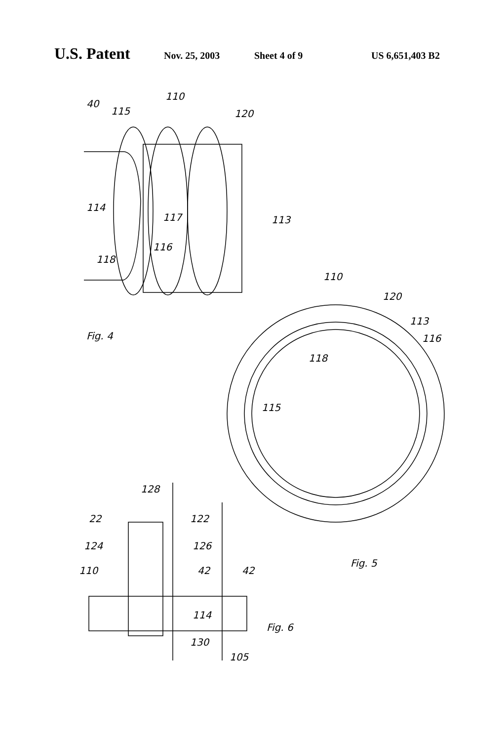U.S. Patent Nov. 25, 2003 Sheet 4 of 9 US 6,651,403 B2
114
40
115
110
120
117
113
116
118
Fig. 4
110
120
113
116
118
115
Fig. 5
128
22
122
124
126
110
42
42
114
130
105
Fig. 6